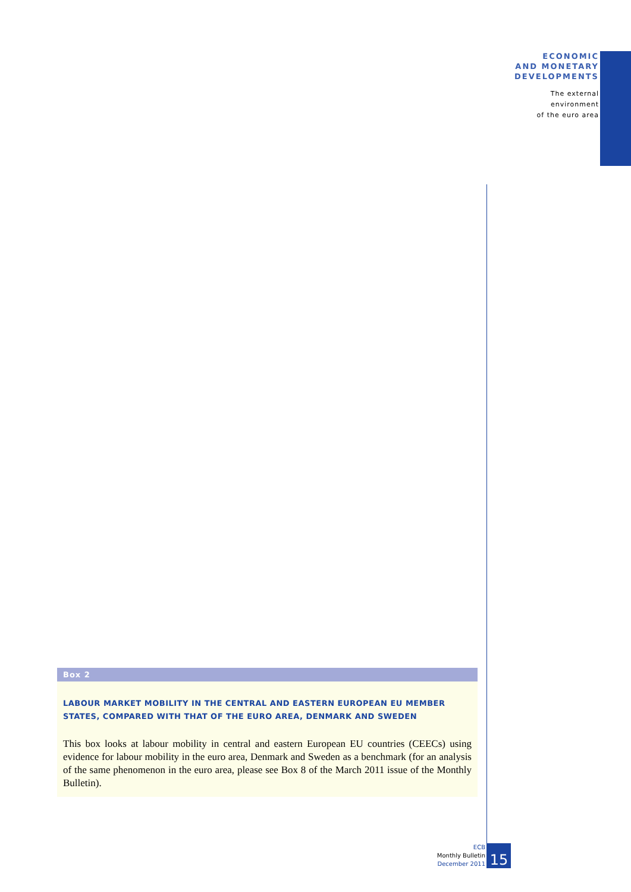ECONOMIC
AND MONETARY
DEVELOPMENTS
The external
environment
of the euro area
Box 2
LABOUR MARKET MOBILITY IN THE CENTRAL AND EASTERN EUROPEAN EU MEMBER STATES, COMPARED WITH THAT OF THE EURO AREA, DENMARK AND SWEDEN
This box looks at labour mobility in central and eastern European EU countries (CEECs) using evidence for labour mobility in the euro area, Denmark and Sweden as a benchmark (for an analysis of the same phenomenon in the euro area, please see Box 8 of the March 2011 issue of the Monthly Bulletin).
ECB
Monthly Bulletin
December 2011
15